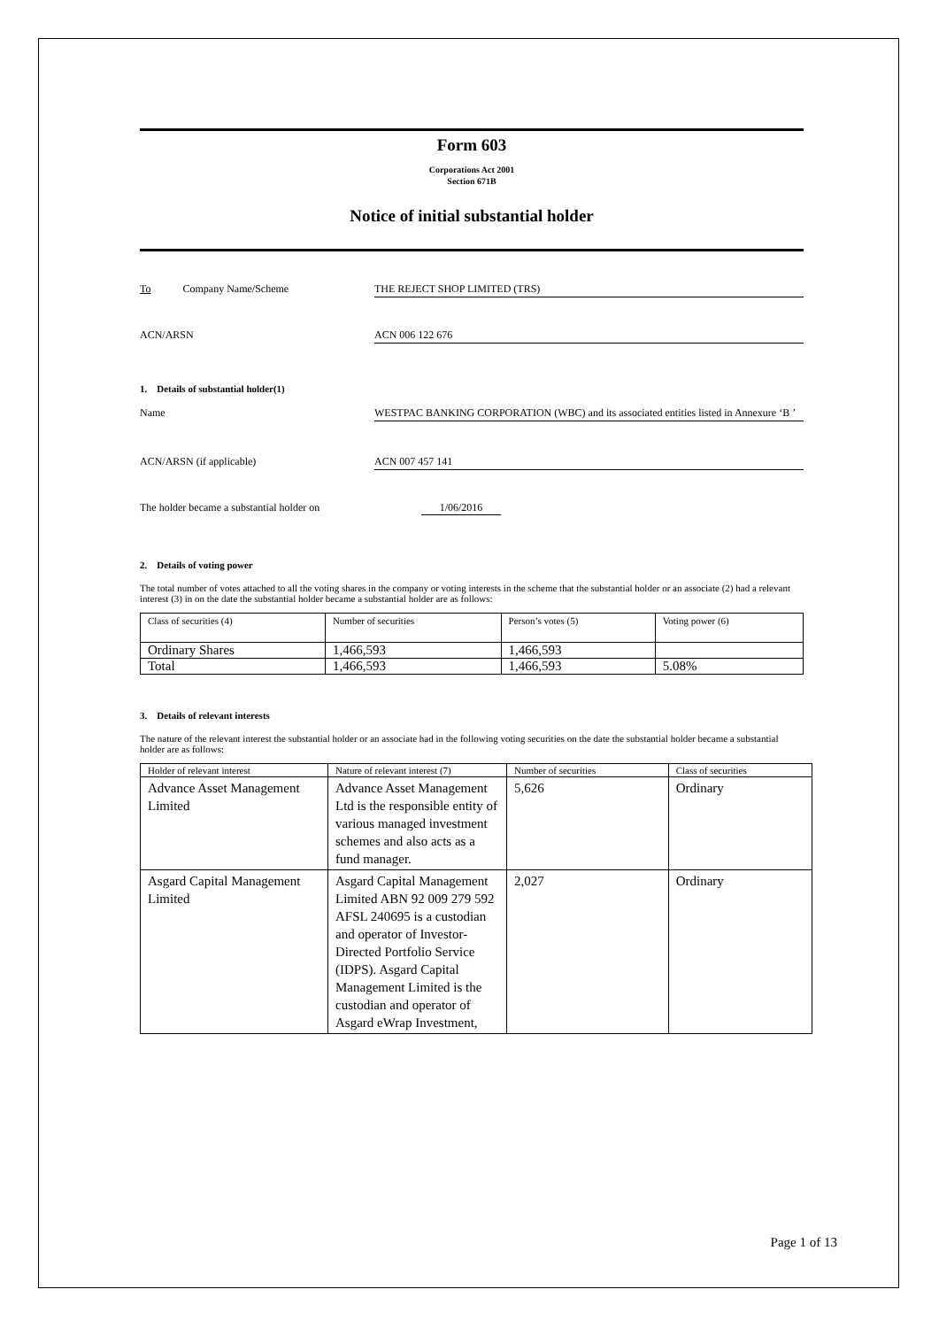Form 603
Corporations Act 2001
Section 671B
Notice of initial substantial holder
To Company Name/Scheme THE REJECT SHOP LIMITED (TRS)
ACN/ARSN ACN 006 122 676
1. Details of substantial holder(1)
Name WESTPAC BANKING CORPORATION (WBC) and its associated entities listed in Annexure ‘B ’
ACN/ARSN (if applicable) ACN 007 457 141
The holder became a substantial holder on 1/06/2016
2. Details of voting power
The total number of votes attached to all the voting shares in the company or voting interests in the scheme that the substantial holder or an associate (2) had a relevant interest (3) in on the date the substantial holder became a substantial holder are as follows:
| Class of securities (4) | Number of securities | Person’s votes (5) | Voting power (6) |
| --- | --- | --- | --- |
| Ordinary Shares | 1,466,593 | 1,466,593 | |
| Total | 1,466,593 | 1,466,593 | 5.08% |
3. Details of relevant interests
The nature of the relevant interest the substantial holder or an associate had in the following voting securities on the date the substantial holder became a substantial holder are as follows:
| Holder of relevant interest | Nature of relevant interest (7) | Number of securities | Class of securities |
| --- | --- | --- | --- |
| Advance Asset Management Limited | Advance Asset Management Ltd is the responsible entity of various managed investment schemes and also acts as a fund manager. | 5,626 | Ordinary |
| Asgard Capital Management Limited | Asgard Capital Management Limited ABN 92 009 279 592 AFSL 240695 is a custodian and operator of Investor-Directed Portfolio Service (IDPS). Asgard Capital Management Limited is the custodian and operator of Asgard eWrap Investment, | 2,027 | Ordinary |
Page 1 of 13